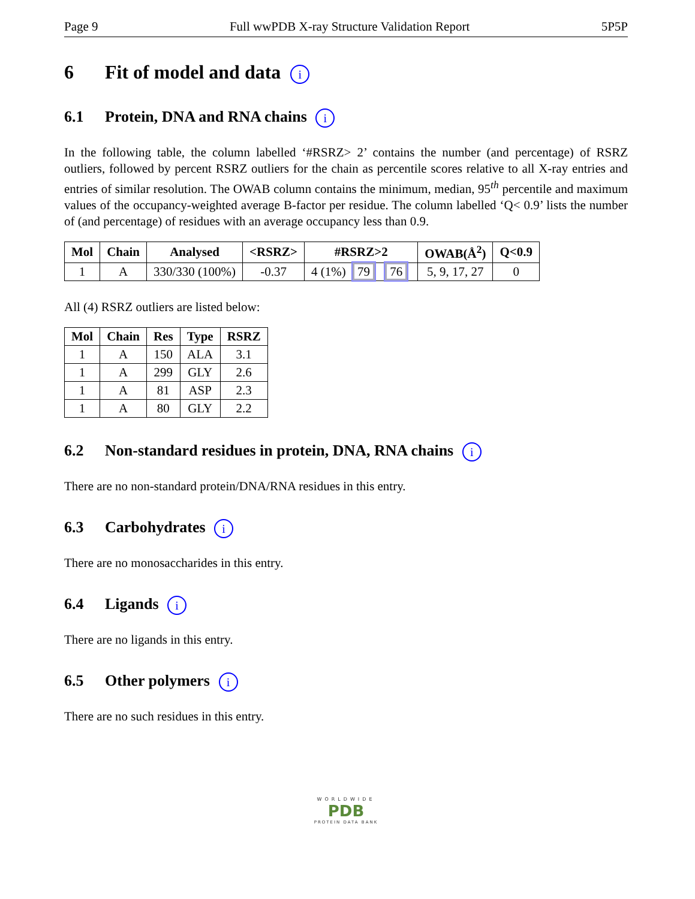Page 9 Full wwPDB X-ray Structure Validation Report 5P5P
6 Fit of model and data i
6.1 Protein, DNA and RNA chains i
In the following table, the column labelled ‘#RSRZ> 2’ contains the number (and percentage) of RSRZ outliers, followed by percent RSRZ outliers for the chain as percentile scores relative to all X-ray entries and entries of similar resolution. The OWAB column contains the minimum, median, 95<sup>th</sup> percentile and maximum values of the occupancy-weighted average B-factor per residue. The column labelled ‘Q< 0.9’ lists the number of (and percentage) of residues with an average occupancy less than 0.9.
| Mol | Chain | Analysed | <RSRZ> | #RSRZ>2 | OWAB(Å<sup>2</sup>) | Q<0.9 |
| --- | --- | --- | --- | --- | --- | --- |
| 1 | A | 330/330 (100%) | -0.37 | 4 (1%) 79 76 | 5, 9, 17, 27 | 0 |
All (4) RSRZ outliers are listed below:
| Mol | Chain | Res | Type | RSRZ |
| --- | --- | --- | --- | --- |
| 1 | A | 150 | ALA | 3.1 |
| 1 | A | 299 | GLY | 2.6 |
| 1 | A | 81 | ASP | 2.3 |
| 1 | A | 80 | GLY | 2.2 |
6.2 Non-standard residues in protein, DNA, RNA chains i
There are no non-standard protein/DNA/RNA residues in this entry.
6.3 Carbohydrates i
There are no monosaccharides in this entry.
6.4 Ligands i
There are no ligands in this entry.
6.5 Other polymers i
There are no such residues in this entry.
WORLDWIDE
PDB
PROTEIN DATA BANK